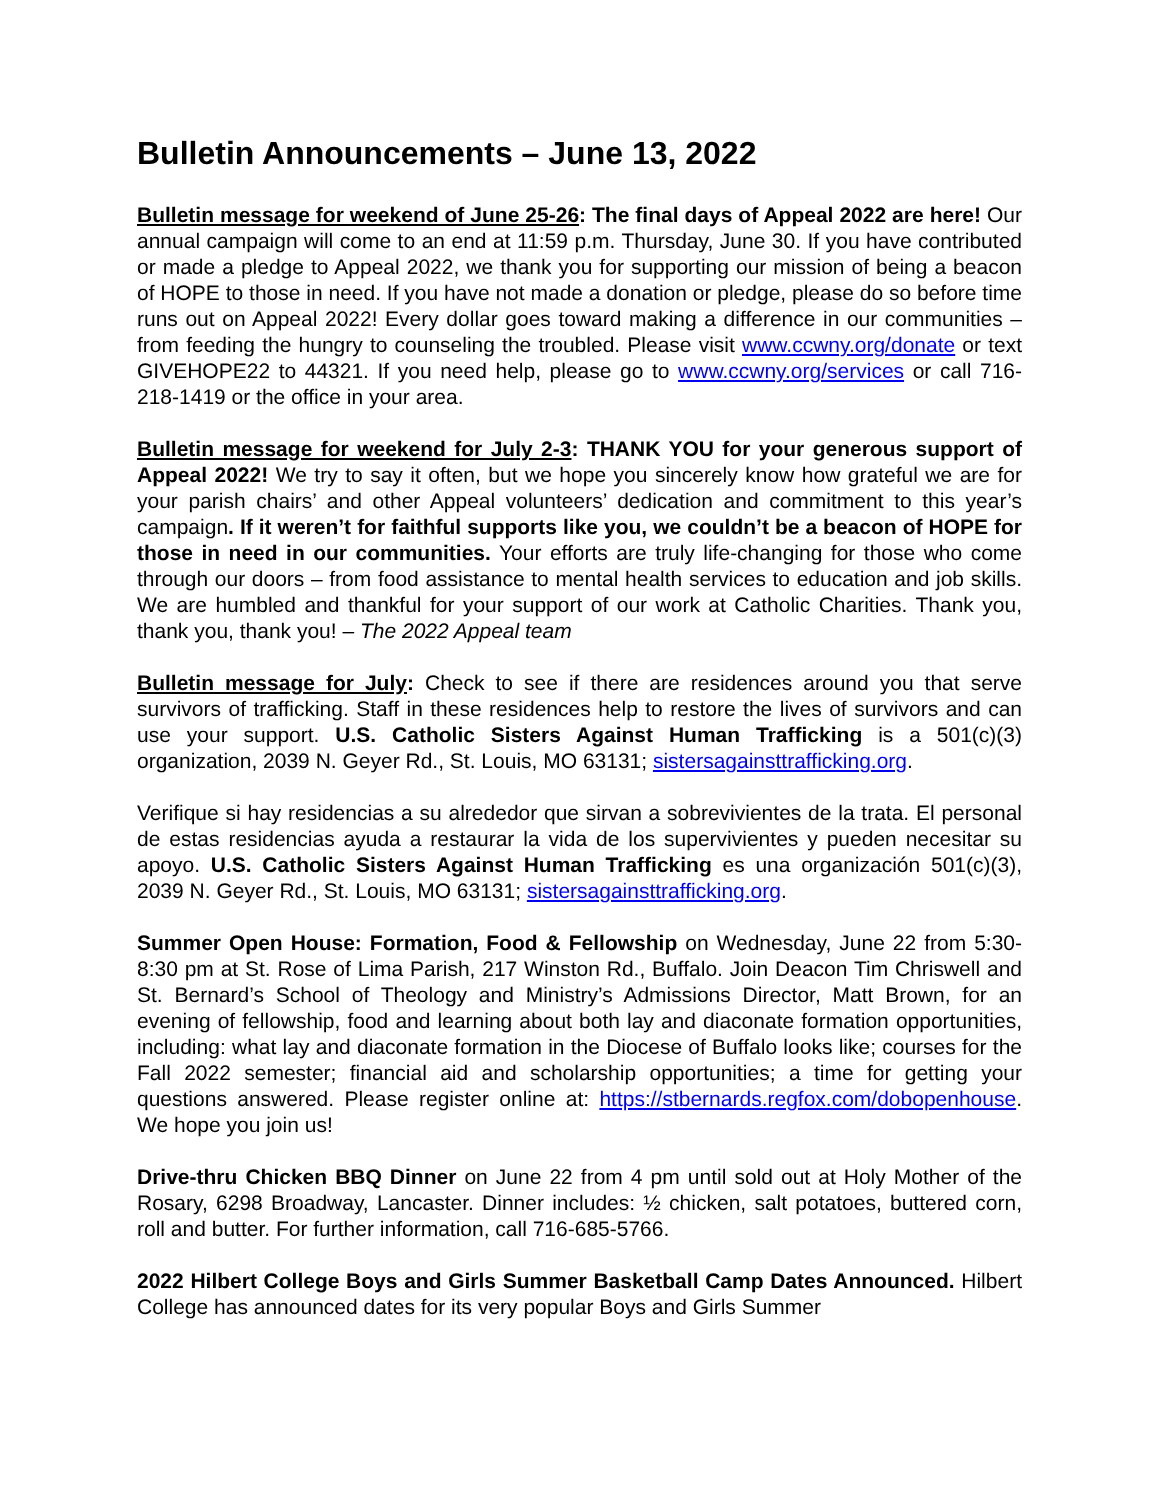Bulletin Announcements – June 13, 2022
Bulletin message for weekend of June 25-26: The final days of Appeal 2022 are here! Our annual campaign will come to an end at 11:59 p.m. Thursday, June 30. If you have contributed or made a pledge to Appeal 2022, we thank you for supporting our mission of being a beacon of HOPE to those in need. If you have not made a donation or pledge, please do so before time runs out on Appeal 2022! Every dollar goes toward making a difference in our communities – from feeding the hungry to counseling the troubled. Please visit www.ccwny.org/donate or text GIVEHOPE22 to 44321. If you need help, please go to www.ccwny.org/services or call 716-218-1419 or the office in your area.
Bulletin message for weekend for July 2-3: THANK YOU for your generous support of Appeal 2022! We try to say it often, but we hope you sincerely know how grateful we are for your parish chairs’ and other Appeal volunteers’ dedication and commitment to this year’s campaign. If it weren’t for faithful supports like you, we couldn’t be a beacon of HOPE for those in need in our communities. Your efforts are truly life-changing for those who come through our doors – from food assistance to mental health services to education and job skills. We are humbled and thankful for your support of our work at Catholic Charities. Thank you, thank you, thank you! – The 2022 Appeal team
Bulletin message for July: Check to see if there are residences around you that serve survivors of trafficking. Staff in these residences help to restore the lives of survivors and can use your support. U.S. Catholic Sisters Against Human Trafficking is a 501(c)(3) organization, 2039 N. Geyer Rd., St. Louis, MO 63131; sistersagainsttrafficking.org.
Verifique si hay residencias a su alrededor que sirvan a sobrevivientes de la trata. El personal de estas residencias ayuda a restaurar la vida de los supervivientes y pueden necesitar su apoyo. U.S. Catholic Sisters Against Human Trafficking es una organización 501(c)(3), 2039 N. Geyer Rd., St. Louis, MO 63131; sistersagainsttrafficking.org.
Summer Open House: Formation, Food & Fellowship on Wednesday, June 22 from 5:30-8:30 pm at St. Rose of Lima Parish, 217 Winston Rd., Buffalo. Join Deacon Tim Chriswell and St. Bernard’s School of Theology and Ministry’s Admissions Director, Matt Brown, for an evening of fellowship, food and learning about both lay and diaconate formation opportunities, including: what lay and diaconate formation in the Diocese of Buffalo looks like; courses for the Fall 2022 semester; financial aid and scholarship opportunities; a time for getting your questions answered. Please register online at: https://stbernards.regfox.com/dobopenhouse. We hope you join us!
Drive-thru Chicken BBQ Dinner on June 22 from 4 pm until sold out at Holy Mother of the Rosary, 6298 Broadway, Lancaster. Dinner includes: ½ chicken, salt potatoes, buttered corn, roll and butter. For further information, call 716-685-5766.
2022 Hilbert College Boys and Girls Summer Basketball Camp Dates Announced. Hilbert College has announced dates for its very popular Boys and Girls Summer